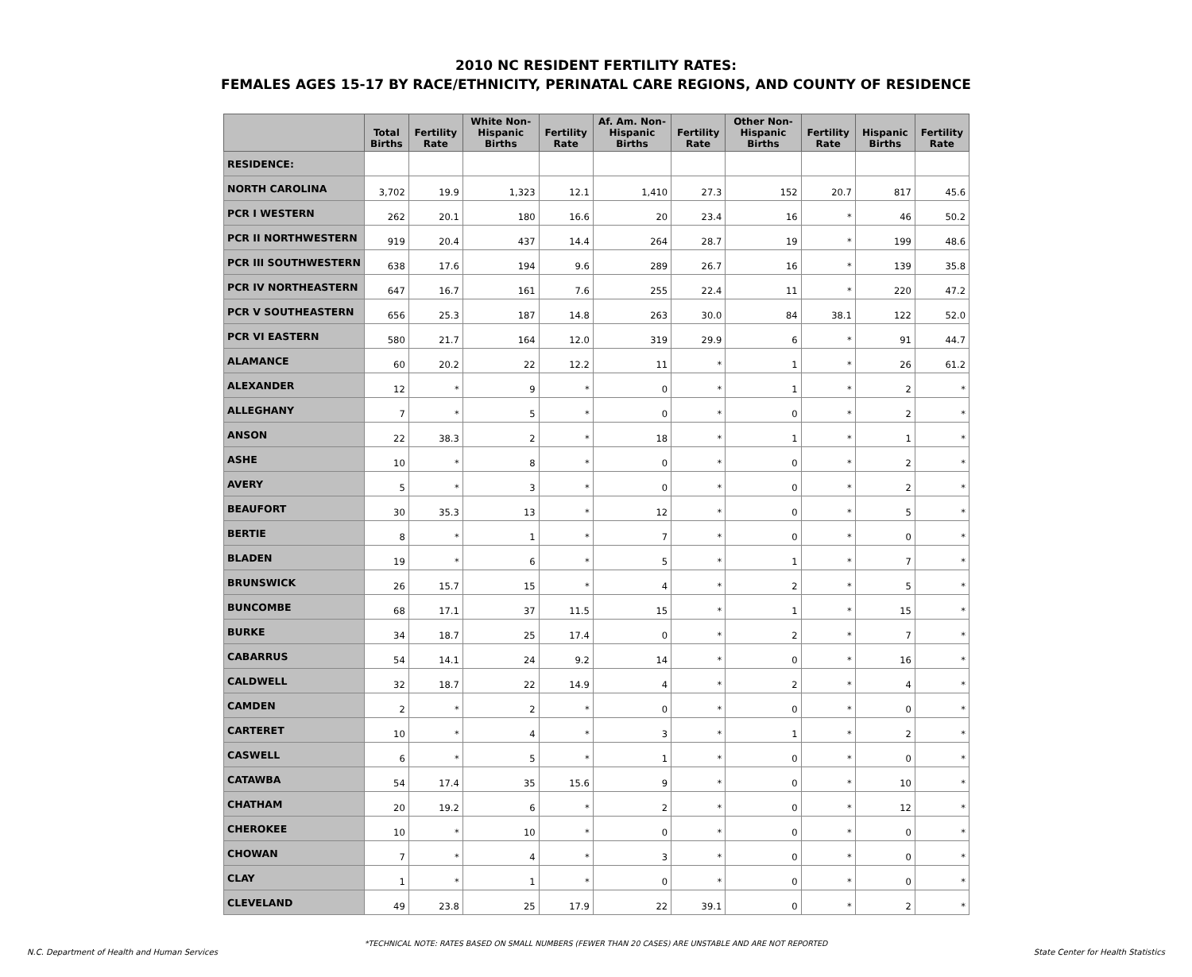2010 NC RESIDENT FERTILITY RATES:
FEMALES AGES 15-17 BY RACE/ETHNICITY, PERINATAL CARE REGIONS, AND COUNTY OF RESIDENCE
| | Total Births | Fertility Rate | White Non-Hispanic Births | Fertility Rate | Af. Am. Non-Hispanic Births | Fertility Rate | Other Non-Hispanic Births | Fertility Rate | Hispanic Births | Fertility Rate |
| --- | --- | --- | --- | --- | --- | --- | --- | --- | --- | --- |
| RESIDENCE: | | | | | | | | | | |
| NORTH CAROLINA | 3,702 | 19.9 | 1,323 | 12.1 | 1,410 | 27.3 | 152 | 20.7 | 817 | 45.6 |
| PCR I WESTERN | 262 | 20.1 | 180 | 16.6 | 20 | 23.4 | 16 | * | 46 | 50.2 |
| PCR II NORTHWESTERN | 919 | 20.4 | 437 | 14.4 | 264 | 28.7 | 19 | * | 199 | 48.6 |
| PCR III SOUTHWESTERN | 638 | 17.6 | 194 | 9.6 | 289 | 26.7 | 16 | * | 139 | 35.8 |
| PCR IV NORTHEASTERN | 647 | 16.7 | 161 | 7.6 | 255 | 22.4 | 11 | * | 220 | 47.2 |
| PCR V SOUTHEASTERN | 656 | 25.3 | 187 | 14.8 | 263 | 30.0 | 84 | 38.1 | 122 | 52.0 |
| PCR VI EASTERN | 580 | 21.7 | 164 | 12.0 | 319 | 29.9 | 6 | * | 91 | 44.7 |
| ALAMANCE | 60 | 20.2 | 22 | 12.2 | 11 | * | 1 | * | 26 | 61.2 |
| ALEXANDER | 12 | * | 9 | * | 0 | * | 1 | * | 2 | * |
| ALLEGHANY | 7 | * | 5 | * | 0 | * | 0 | * | 2 | * |
| ANSON | 22 | 38.3 | 2 | * | 18 | * | 1 | * | 1 | * |
| ASHE | 10 | * | 8 | * | 0 | * | 0 | * | 2 | * |
| AVERY | 5 | * | 3 | * | 0 | * | 0 | * | 2 | * |
| BEAUFORT | 30 | 35.3 | 13 | * | 12 | * | 0 | * | 5 | * |
| BERTIE | 8 | * | 1 | * | 7 | * | 0 | * | 0 | * |
| BLADEN | 19 | * | 6 | * | 5 | * | 1 | * | 7 | * |
| BRUNSWICK | 26 | 15.7 | 15 | * | 4 | * | 2 | * | 5 | * |
| BUNCOMBE | 68 | 17.1 | 37 | 11.5 | 15 | * | 1 | * | 15 | * |
| BURKE | 34 | 18.7 | 25 | 17.4 | 0 | * | 2 | * | 7 | * |
| CABARRUS | 54 | 14.1 | 24 | 9.2 | 14 | * | 0 | * | 16 | * |
| CALDWELL | 32 | 18.7 | 22 | 14.9 | 4 | * | 2 | * | 4 | * |
| CAMDEN | 2 | * | 2 | * | 0 | * | 0 | * | 0 | * |
| CARTERET | 10 | * | 4 | * | 3 | * | 1 | * | 2 | * |
| CASWELL | 6 | * | 5 | * | 1 | * | 0 | * | 0 | * |
| CATAWBA | 54 | 17.4 | 35 | 15.6 | 9 | * | 0 | * | 10 | * |
| CHATHAM | 20 | 19.2 | 6 | * | 2 | * | 0 | * | 12 | * |
| CHEROKEE | 10 | * | 10 | * | 0 | * | 0 | * | 0 | * |
| CHOWAN | 7 | * | 4 | * | 3 | * | 0 | * | 0 | * |
| CLAY | 1 | * | 1 | * | 0 | * | 0 | * | 0 | * |
| CLEVELAND | 49 | 23.8 | 25 | 17.9 | 22 | 39.1 | 0 | * | 2 | * |
*TECHNICAL NOTE: RATES BASED ON SMALL NUMBERS (FEWER THAN 20 CASES) ARE UNSTABLE AND ARE NOT REPORTED
N.C. Department of Health and Human Services State Center for Health Statistics